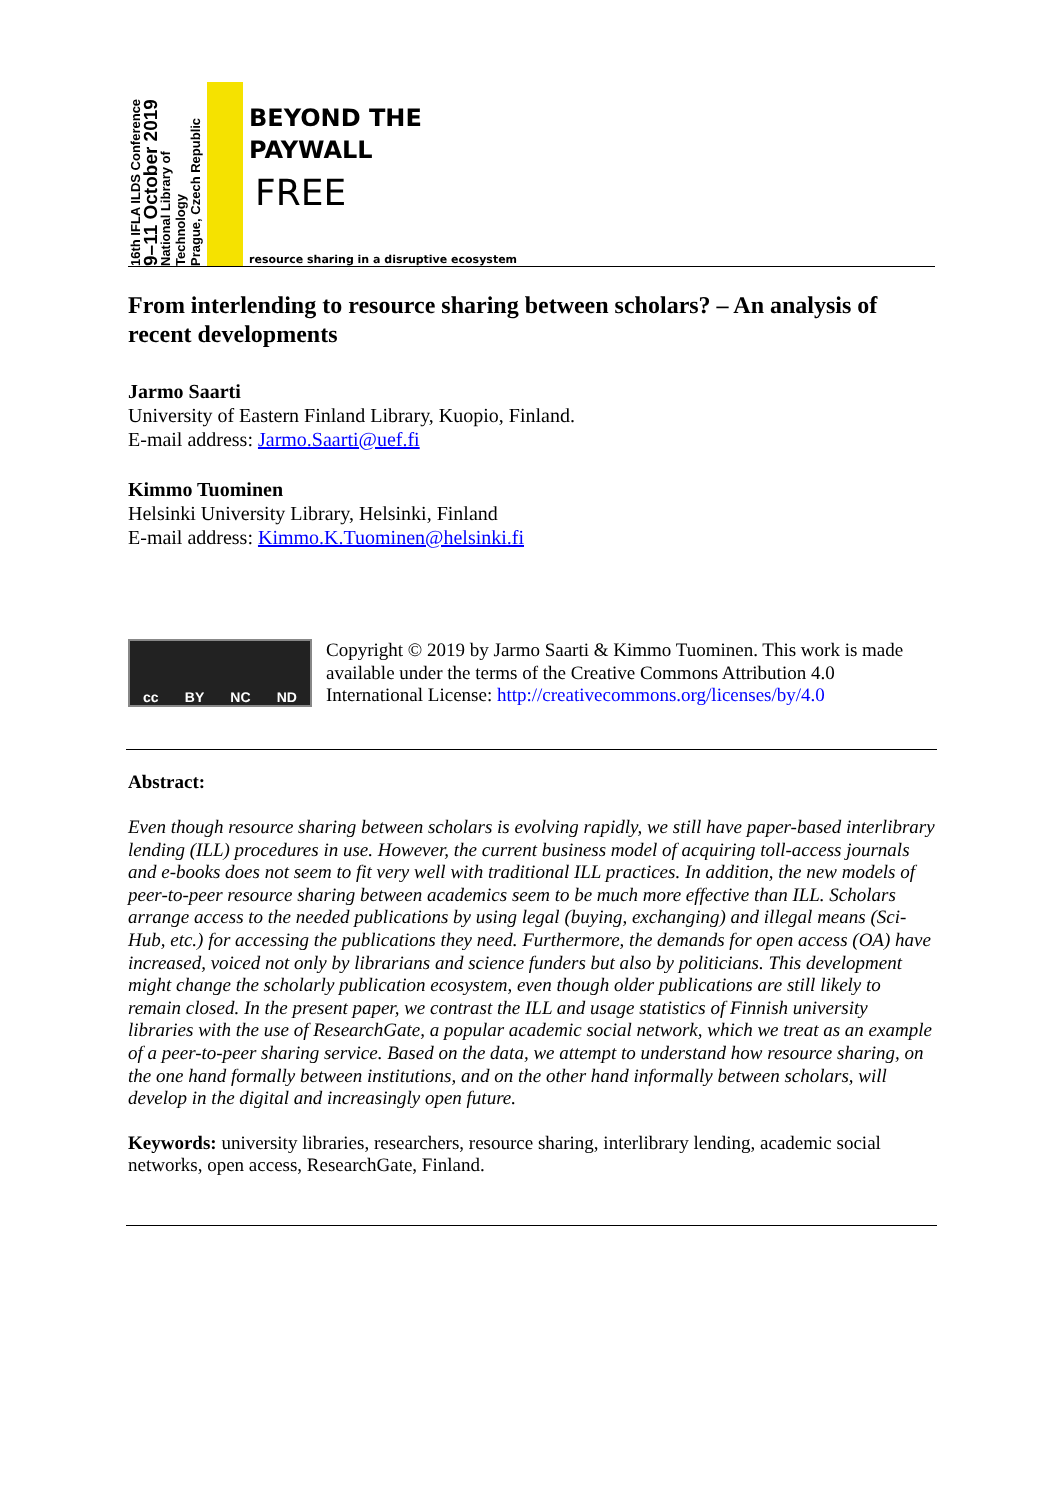16th IFLA ILDS Conference
9–11 October 2019
National Library of Technology
Prague, Czech Republic
BEYOND THE
PAYWALL
FREE
resource sharing in a disruptive ecosystem
From interlending to resource sharing between scholars? – An analysis of recent developments
Jarmo Saarti
University of Eastern Finland Library, Kuopio, Finland.
E-mail address: Jarmo.Saarti@uef.fi
Kimmo Tuominen
Helsinki University Library, Helsinki, Finland
E-mail address: Kimmo.K.Tuominen@helsinki.fi
cc BY NC ND
Copyright © 2019 by Jarmo Saarti & Kimmo Tuominen. This work is made available under the terms of the Creative Commons Attribution 4.0 International License: http://creativecommons.org/licenses/by/4.0
Abstract:
Even though resource sharing between scholars is evolving rapidly, we still have paper-based interlibrary lending (ILL) procedures in use. However, the current business model of acquiring toll-access journals and e-books does not seem to fit very well with traditional ILL practices. In addition, the new models of peer-to-peer resource sharing between academics seem to be much more effective than ILL. Scholars arrange access to the needed publications by using legal (buying, exchanging) and illegal means (Sci-Hub, etc.) for accessing the publications they need. Furthermore, the demands for open access (OA) have increased, voiced not only by librarians and science funders but also by politicians. This development might change the scholarly publication ecosystem, even though older publications are still likely to remain closed. In the present paper, we contrast the ILL and usage statistics of Finnish university libraries with the use of ResearchGate, a popular academic social network, which we treat as an example of a peer-to-peer sharing service. Based on the data, we attempt to understand how resource sharing, on the one hand formally between institutions, and on the other hand informally between scholars, will develop in the digital and increasingly open future.
Keywords: university libraries, researchers, resource sharing, interlibrary lending, academic social networks, open access, ResearchGate, Finland.